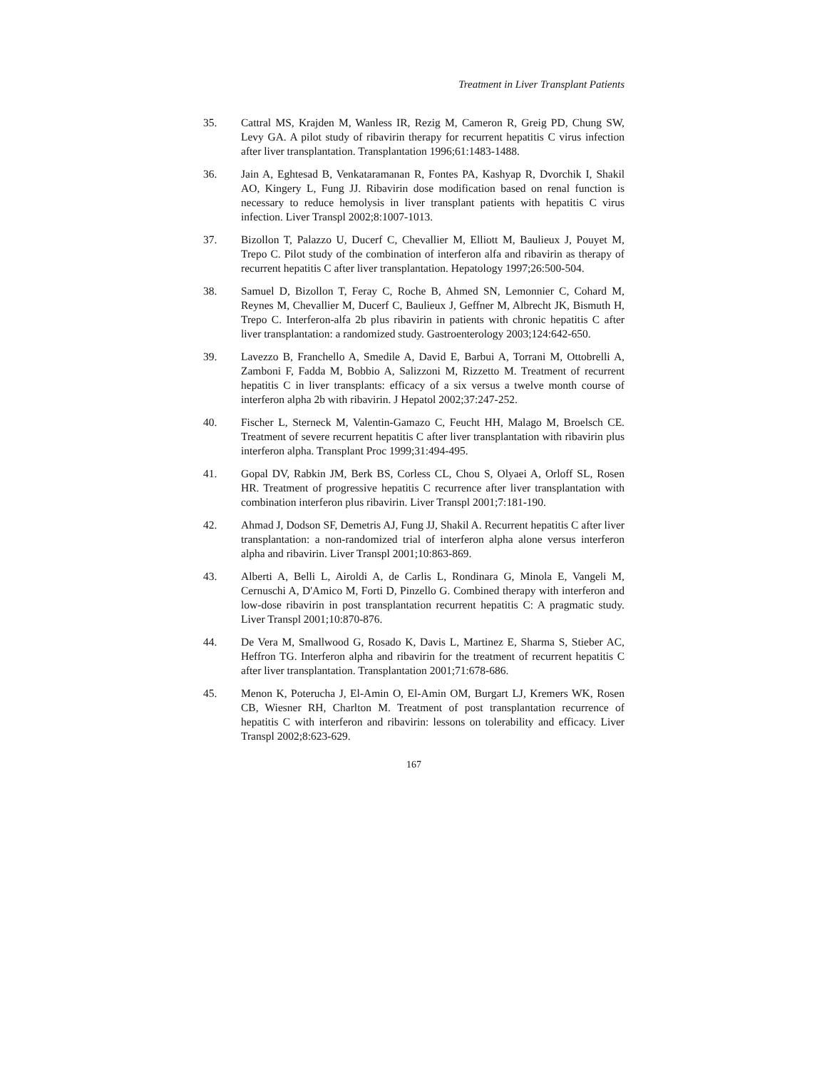Treatment in Liver Transplant Patients
35. Cattral MS, Krajden M, Wanless IR, Rezig M, Cameron R, Greig PD, Chung SW, Levy GA. A pilot study of ribavirin therapy for recurrent hepatitis C virus infection after liver transplantation. Transplantation 1996;61:1483-1488.
36. Jain A, Eghtesad B, Venkataramanan R, Fontes PA, Kashyap R, Dvorchik I, Shakil AO, Kingery L, Fung JJ. Ribavirin dose modification based on renal function is necessary to reduce hemolysis in liver transplant patients with hepatitis C virus infection. Liver Transpl 2002;8:1007-1013.
37. Bizollon T, Palazzo U, Ducerf C, Chevallier M, Elliott M, Baulieux J, Pouyet M, Trepo C. Pilot study of the combination of interferon alfa and ribavirin as therapy of recurrent hepatitis C after liver transplantation. Hepatology 1997;26:500-504.
38. Samuel D, Bizollon T, Feray C, Roche B, Ahmed SN, Lemonnier C, Cohard M, Reynes M, Chevallier M, Ducerf C, Baulieux J, Geffner M, Albrecht JK, Bismuth H, Trepo C. Interferon-alfa 2b plus ribavirin in patients with chronic hepatitis C after liver transplantation: a randomized study. Gastroenterology 2003;124:642-650.
39. Lavezzo B, Franchello A, Smedile A, David E, Barbui A, Torrani M, Ottobrelli A, Zamboni F, Fadda M, Bobbio A, Salizzoni M, Rizzetto M. Treatment of recurrent hepatitis C in liver transplants: efficacy of a six versus a twelve month course of interferon alpha 2b with ribavirin. J Hepatol 2002;37:247-252.
40. Fischer L, Sterneck M, Valentin-Gamazo C, Feucht HH, Malago M, Broelsch CE. Treatment of severe recurrent hepatitis C after liver transplantation with ribavirin plus interferon alpha. Transplant Proc 1999;31:494-495.
41. Gopal DV, Rabkin JM, Berk BS, Corless CL, Chou S, Olyaei A, Orloff SL, Rosen HR. Treatment of progressive hepatitis C recurrence after liver transplantation with combination interferon plus ribavirin. Liver Transpl 2001;7:181-190.
42. Ahmad J, Dodson SF, Demetris AJ, Fung JJ, Shakil A. Recurrent hepatitis C after liver transplantation: a non-randomized trial of interferon alpha alone versus interferon alpha and ribavirin. Liver Transpl 2001;10:863-869.
43. Alberti A, Belli L, Airoldi A, de Carlis L, Rondinara G, Minola E, Vangeli M, Cernuschi A, D'Amico M, Forti D, Pinzello G. Combined therapy with interferon and low-dose ribavirin in post transplantation recurrent hepatitis C: A pragmatic study. Liver Transpl 2001;10:870-876.
44. De Vera M, Smallwood G, Rosado K, Davis L, Martinez E, Sharma S, Stieber AC, Heffron TG. Interferon alpha and ribavirin for the treatment of recurrent hepatitis C after liver transplantation. Transplantation 2001;71:678-686.
45. Menon K, Poterucha J, El-Amin O, El-Amin OM, Burgart LJ, Kremers WK, Rosen CB, Wiesner RH, Charlton M. Treatment of post transplantation recurrence of hepatitis C with interferon and ribavirin: lessons on tolerability and efficacy. Liver Transpl 2002;8:623-629.
167